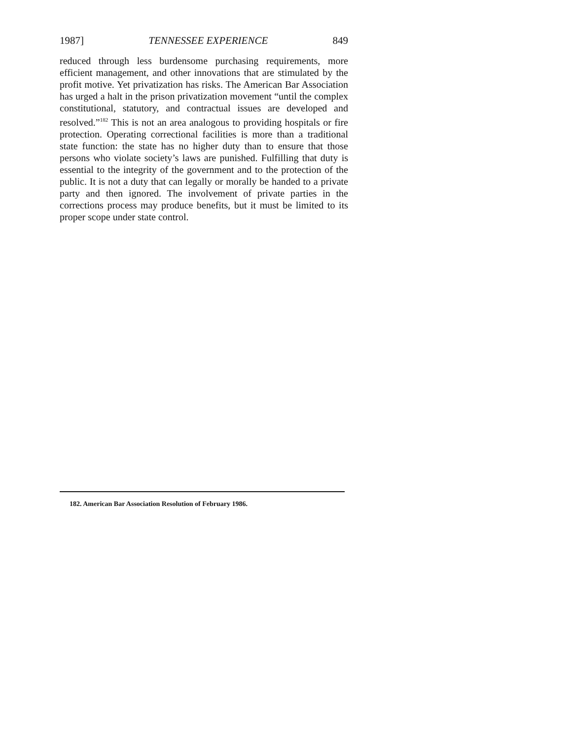1987] TENNESSEE EXPERIENCE 849
reduced through less burdensome purchasing requirements, more efficient management, and other innovations that are stimulated by the profit motive. Yet privatization has risks. The American Bar Association has urged a halt in the prison privatization movement “until the complex constitutional, statutory, and contractual issues are developed and resolved.”<sup>182</sup> This is not an area analogous to providing hospitals or fire protection. Operating correctional facilities is more than a traditional state function: the state has no higher duty than to ensure that those persons who violate society’s laws are punished. Fulfilling that duty is essential to the integrity of the government and to the protection of the public. It is not a duty that can legally or morally be handed to a private party and then ignored. The involvement of private parties in the corrections process may produce benefits, but it must be limited to its proper scope under state control.
182. American Bar Association Resolution of February 1986.